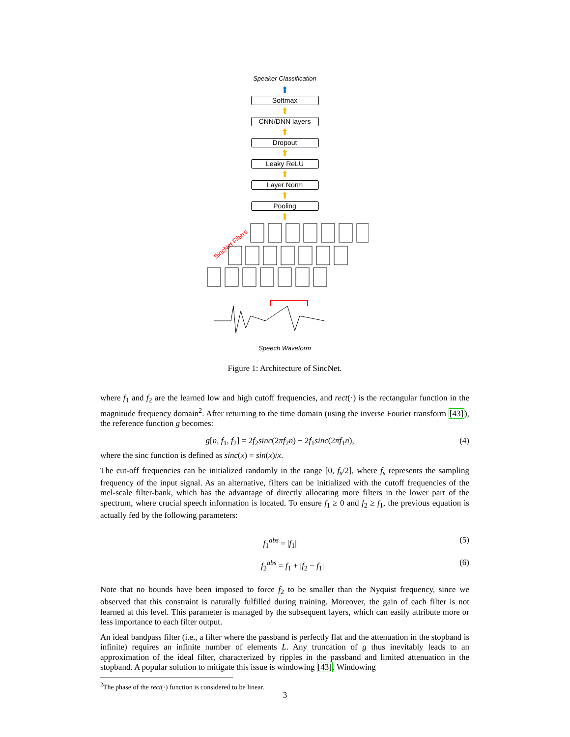Speaker Classification
⬆
Softmax
⬆
CNN/DNN layers
⬆
Dropout
⬆
Leaky ReLU
⬆
Layer Norm
⬆
Pooling
⬆
SincNet Filters
Speech Waveform
Figure 1: Architecture of SincNet.
where f<sub>1</sub> and f<sub>2</sub> are the learned low and high cutoff frequencies, and rect(·) is the rectangular function in the magnitude frequency domain<sup>2</sup>. After returning to the time domain (using the inverse Fourier transform [43]), the reference function g becomes:
g[n, f<sub>1</sub>, f<sub>2</sub>] = 2f<sub>2</sub>sinc(2πf<sub>2</sub>n) − 2f<sub>1</sub>sinc(2πf<sub>1</sub>n), (4)
where the sinc function is defined as sinc(x) = sin(x)/x.
The cut-off frequencies can be initialized randomly in the range [0, f<sub>s</sub>/2], where f<sub>s</sub> represents the sampling frequency of the input signal. As an alternative, filters can be initialized with the cutoff frequencies of the mel-scale filter-bank, which has the advantage of directly allocating more filters in the lower part of the spectrum, where crucial speech information is located. To ensure f<sub>1</sub> ≥ 0 and f<sub>2</sub> ≥ f<sub>1</sub>, the previous equation is actually fed by the following parameters:
f<sub>1</sub><sup>abs</sup> = |f<sub>1</sub>| (5)
f<sub>2</sub><sup>abs</sup> = f<sub>1</sub> + |f<sub>2</sub> − f<sub>1</sub>| (6)
Note that no bounds have been imposed to force f<sub>2</sub> to be smaller than the Nyquist frequency, since we observed that this constraint is naturally fulfilled during training. Moreover, the gain of each filter is not learned at this level. This parameter is managed by the subsequent layers, which can easily attribute more or less importance to each filter output.
An ideal bandpass filter (i.e., a filter where the passband is perfectly flat and the attenuation in the stopband is infinite) requires an infinite number of elements L. Any truncation of g thus inevitably leads to an approximation of the ideal filter, characterized by ripples in the passband and limited attenuation in the stopband. A popular solution to mitigate this issue is windowing [43]. Windowing
<sup>2</sup> The phase of the rect(·) function is considered to be linear.
3